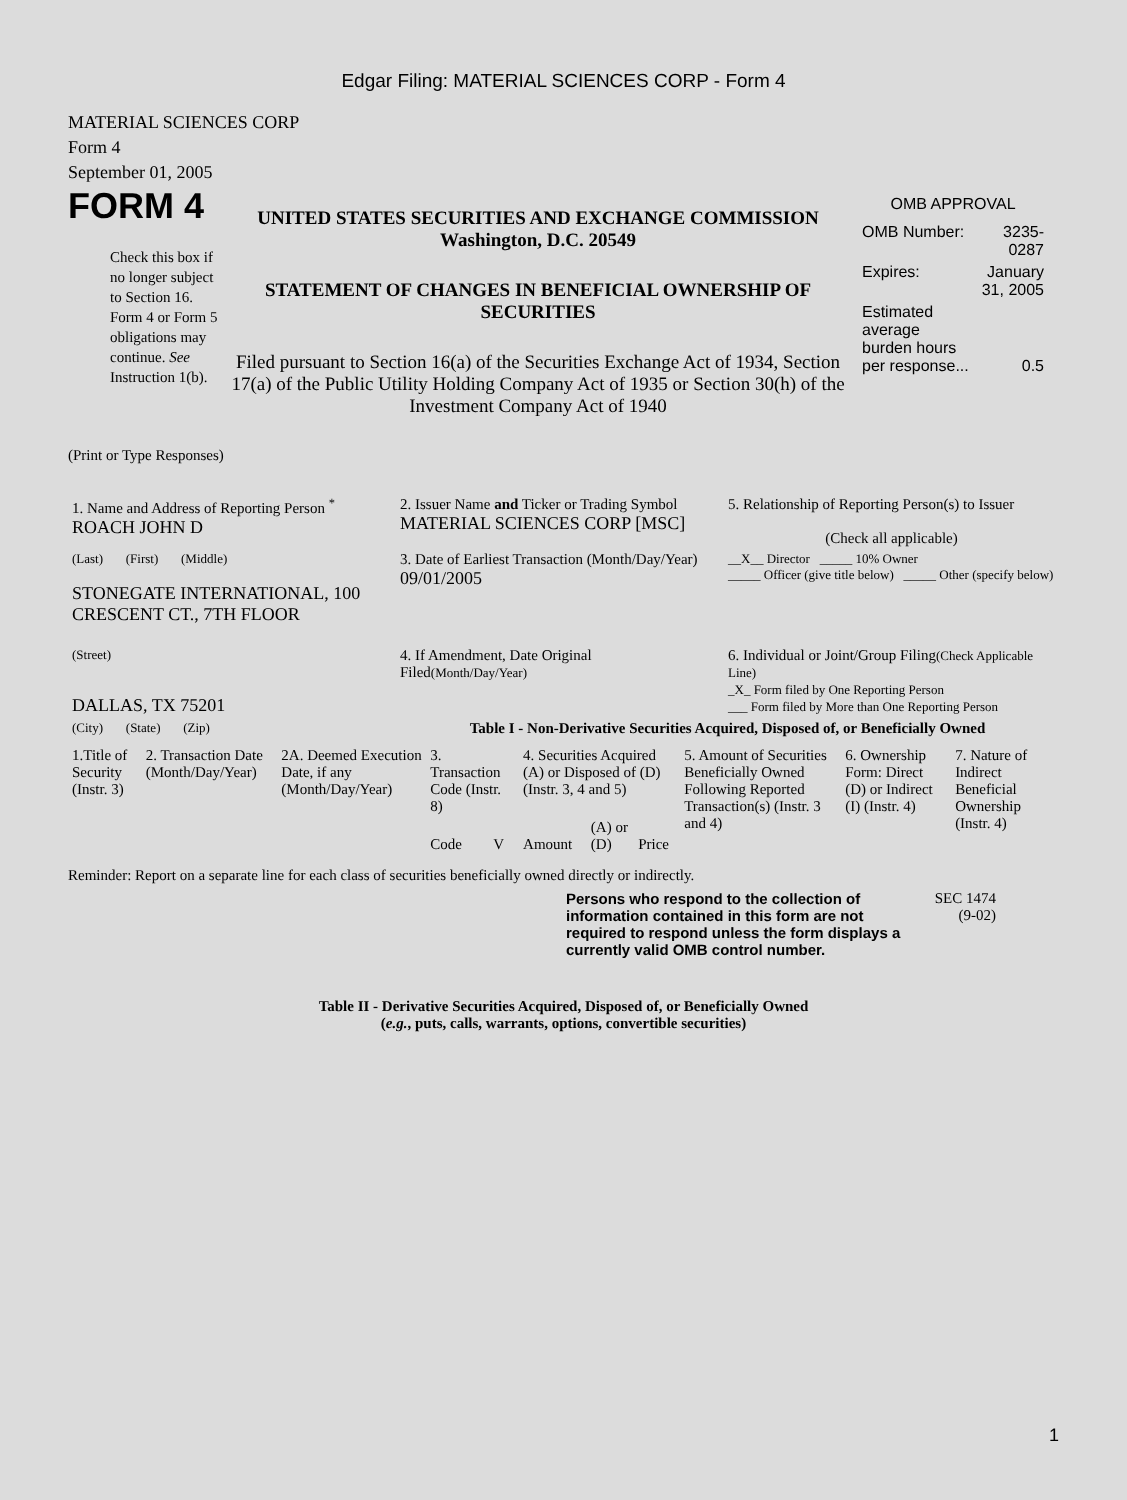Edgar Filing: MATERIAL SCIENCES CORP - Form 4
MATERIAL SCIENCES CORP
Form 4
September 01, 2005
FORM 4
Check this box if no longer subject to Section 16. Form 4 or Form 5 obligations may continue. See Instruction 1(b).
UNITED STATES SECURITIES AND EXCHANGE COMMISSION
Washington, D.C. 20549
STATEMENT OF CHANGES IN BENEFICIAL OWNERSHIP OF SECURITIES
Filed pursuant to Section 16(a) of the Securities Exchange Act of 1934, Section 17(a) of the Public Utility Holding Company Act of 1935 or Section 30(h) of the Investment Company Act of 1940
OMB APPROVAL
| OMB Number: | 3235-0287 |
| Expires: | January 31, 2005 |
| Estimated average burden hours per response... | 0.5 |
(Print or Type Responses)
| 1. Name and Address of Reporting Person <sup>*</sup> ROACH JOHN D | 2. Issuer Name and Ticker or Trading Symbol MATERIAL SCIENCES CORP [MSC] | 5. Relationship of Reporting Person(s) to Issuer (Check all applicable) |
| (Last) (First) (Middle) STONEGATE INTERNATIONAL, 100 CRESCENT CT., 7TH FLOOR | 3. Date of Earliest Transaction (Month/Day/Year) 09/01/2005 | __X__ Director _____ 10% Owner _____ Officer (give title below) _____ Other (specify below) |
| (Street) DALLAS, TX 75201 | 4. If Amendment, Date Original Filed (Month/Day/Year) | 6. Individual or Joint/Group Filing (Check Applicable Line) _X_ Form filed by One Reporting Person ___ Form filed by More than One Reporting Person |
| (City) (State) (Zip) | Table I - Non-Derivative Securities Acquired, Disposed of, or Beneficially Owned | |
| 1.Title of Security (Instr. 3) | 2. Transaction Date (Month/Day/Year) | 2A. Deemed Execution Date, if any (Month/Day/Year) | 3. Transaction Code (Instr. 8) | | 4. Securities Acquired (A) or Disposed of (D) (Instr. 3, 4 and 5) | | | 5. Amount of Securities Beneficially Owned Following Reported Transaction(s) (Instr. 3 and 4) | 6. Ownership Form: Direct (D) or Indirect (I) (Instr. 4) | 7. Nature of Indirect Beneficial Ownership (Instr. 4) |
| --- | --- | --- | --- | --- | --- | --- | --- | --- | --- | --- |
| | | | Code | V | Amount | (A) or (D) | Price | | | |
Reminder: Report on a separate line for each class of securities beneficially owned directly or indirectly.
Persons who respond to the collection of information contained in this form are not required to respond unless the form displays a currently valid OMB control number.
SEC 1474
(9-02)
Table II - Derivative Securities Acquired, Disposed of, or Beneficially Owned
(e.g., puts, calls, warrants, options, convertible securities)
1